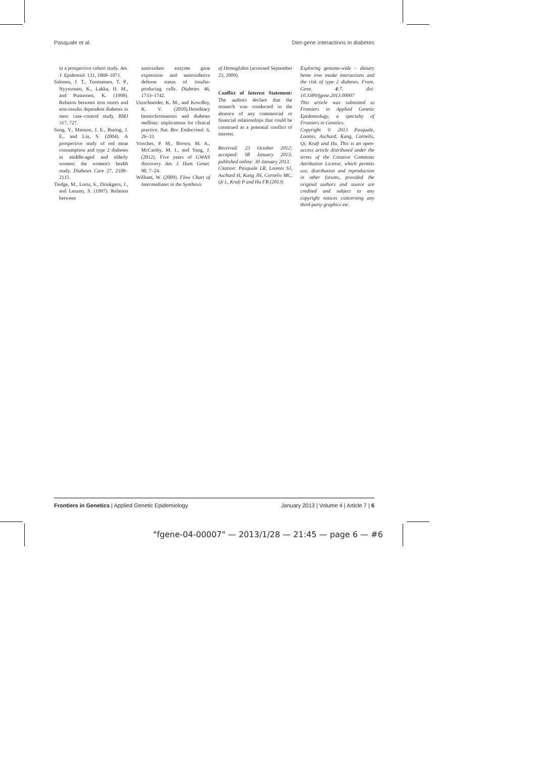Pasquale et al. Diet-gene interactions in diabetes
in a prospective cohort study. Am. J. Epidemiol. 131, 1068–1071.
Salonen, J. T., Tuomainen, T. P., Nyyssonen, K., Lakka, H. M., and Punnonen, K. (1998). Relation between iron stores and non-insulin dependent diabetes in men: case–control study. BMJ 317, 727.
Song, Y., Manson, J. E., Buring, J. E., and Liu, S. (2004). A prospective study of red meat consumption and type 2 diabetes in middle-aged and elderly women: the women's health study. Diabetes Care 27, 2108–2115.
Tiedge, M., Lortz, S., Drinkgern, J., and Lenzen, S. (1997). Relation between
antioxidant enzyme gene expression and antioxidative defense status of insulin-producing cells. Diabetes 46, 1733–1742.
Utzschneider, K. M., and Kowdley, K. V. (2010).Hereditary hemochromatosis and diabetes mellitus: implications for clinical practice. Nat. Rev. Endocrinol. 6, 26–33.
Visscher, P. M., Brown, M. A., McCarthy, M. I., and Yang, J. (2012). Five years of GWAS discovery. Am. J. Hum. Genet. 90, 7–24.
William, W. (2009). Flow Chart of Intermediates in the Synthesis
of Hemoglobin (accessed September 23, 2009).
Conflict of Interest Statement: The authors declare that the research was conducted in the absence of any commercial or financial relationships that could be construed as a potential conflict of interest.
Received: 23 October 2012; accepted: 08 January 2013; published online: 30 January 2013.
Citation: Pasquale LR, Loomis SJ, Aschard H, Kang JH, Cornelis MC, Qi L, Kraft P and Hu FB (2013)
Exploring genome-wide – dietary heme iron intake interactions and the risk of type 2 diabetes. Front. Gene. 4:7. doi: 10.3389/fgene.2013.00007
This article was submitted to Frontiers in Applied Genetic Epidemiology, a specialty of Frontiers in Genetics.
Copyright © 2013 Pasquale, Loomis, Aschard, Kang, Cornelis, Qi, Kraft and Hu. This is an open-access article distributed under the terms of the Creative Commons Attribution License, which permits use, distribution and reproduction in other forums, provided the original authors and source are credited and subject to any copyright notices concerning any third-party graphics etc.
Frontiers in Genetics | Applied Genetic Epidemiology January 2013 | Volume 4 | Article 7 | 6
"fgene-04-00007" — 2013/1/28 — 21:45 — page 6 — #6